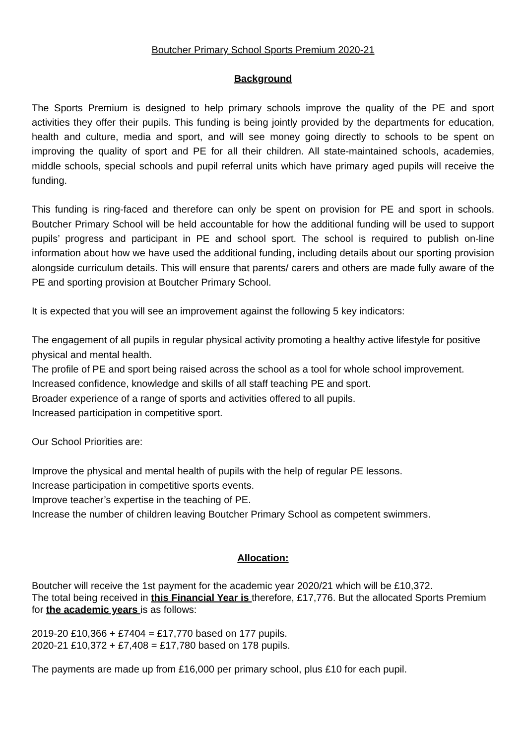Boutcher Primary School Sports Premium 2020-21
Background
The Sports Premium is designed to help primary schools improve the quality of the PE and sport activities they offer their pupils. This funding is being jointly provided by the departments for education, health and culture, media and sport, and will see money going directly to schools to be spent on improving the quality of sport and PE for all their children. All state-maintained schools, academies, middle schools, special schools and pupil referral units which have primary aged pupils will receive the funding.
This funding is ring-faced and therefore can only be spent on provision for PE and sport in schools. Boutcher Primary School will be held accountable for how the additional funding will be used to support pupils’ progress and participant in PE and school sport. The school is required to publish on-line information about how we have used the additional funding, including details about our sporting provision alongside curriculum details. This will ensure that parents/ carers and others are made fully aware of the PE and sporting provision at Boutcher Primary School.
It is expected that you will see an improvement against the following 5 key indicators:
The engagement of all pupils in regular physical activity promoting a healthy active lifestyle for positive physical and mental health.
The profile of PE and sport being raised across the school as a tool for whole school improvement.
Increased confidence, knowledge and skills of all staff teaching PE and sport.
Broader experience of a range of sports and activities offered to all pupils.
Increased participation in competitive sport.
Our School Priorities are:
Improve the physical and mental health of pupils with the help of regular PE lessons.
Increase participation in competitive sports events.
Improve teacher’s expertise in the teaching of PE.
Increase the number of children leaving Boutcher Primary School as competent swimmers.
Allocation:
Boutcher will receive the 1st payment for the academic year 2020/21 which will be £10,372.
The total being received in this Financial Year is therefore, £17,776. But the allocated Sports Premium for the academic years is as follows:
2019-20 £10,366 + £7404 = £17,770 based on 177 pupils.
2020-21 £10,372 + £7,408 = £17,780 based on 178 pupils.
The payments are made up from £16,000 per primary school, plus £10 for each pupil.